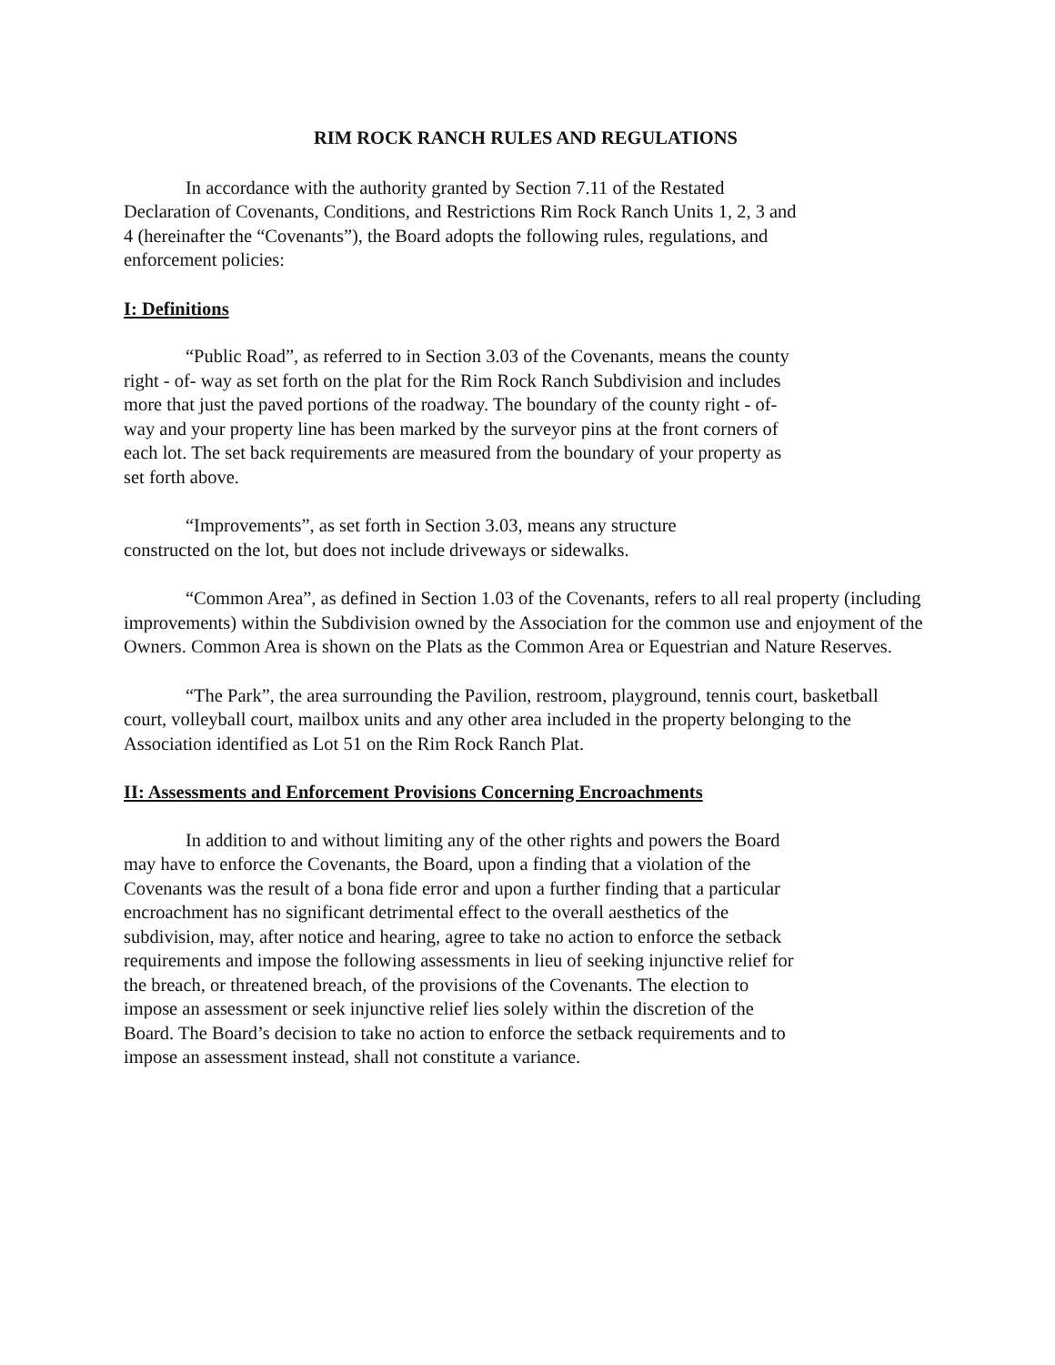RIM ROCK RANCH RULES AND REGULATIONS
In accordance with the authority granted by Section 7.11 of the Restated Declaration of Covenants, Conditions, and Restrictions Rim Rock Ranch Units 1, 2, 3 and 4 (hereinafter the “Covenants”), the Board adopts the following rules, regulations, and enforcement policies:
I: Definitions
“Public Road”, as referred to in Section 3.03 of the Covenants, means the county right - of- way as set forth on the plat for the Rim Rock Ranch Subdivision and includes more that just the paved portions of the roadway. The boundary of the county right - of- way and your property line has been marked by the surveyor pins at the front corners of each lot. The set back requirements are measured from the boundary of your property as set forth above.
“Improvements”, as set forth in Section 3.03, means any structure constructed on the lot, but does not include driveways or sidewalks.
“Common Area”, as defined in Section 1.03 of the Covenants, refers to all real property (including improvements) within the Subdivision owned by the Association for the common use and enjoyment of the Owners. Common Area is shown on the Plats as the Common Area or Equestrian and Nature Reserves.
“The Park”, the area surrounding the Pavilion, restroom, playground, tennis court, basketball court, volleyball court, mailbox units and any other area included in the property belonging to the Association identified as Lot 51 on the Rim Rock Ranch Plat.
II: Assessments and Enforcement Provisions Concerning Encroachments
In addition to and without limiting any of the other rights and powers the Board may have to enforce the Covenants, the Board, upon a finding that a violation of the Covenants was the result of a bona fide error and upon a further finding that a particular encroachment has no significant detrimental effect to the overall aesthetics of the subdivision, may, after notice and hearing, agree to take no action to enforce the setback requirements and impose the following assessments in lieu of seeking injunctive relief for the breach, or threatened breach, of the provisions of the Covenants. The election to impose an assessment or seek injunctive relief lies solely within the discretion of the Board. The Board’s decision to take no action to enforce the setback requirements and to impose an assessment instead, shall not constitute a variance.